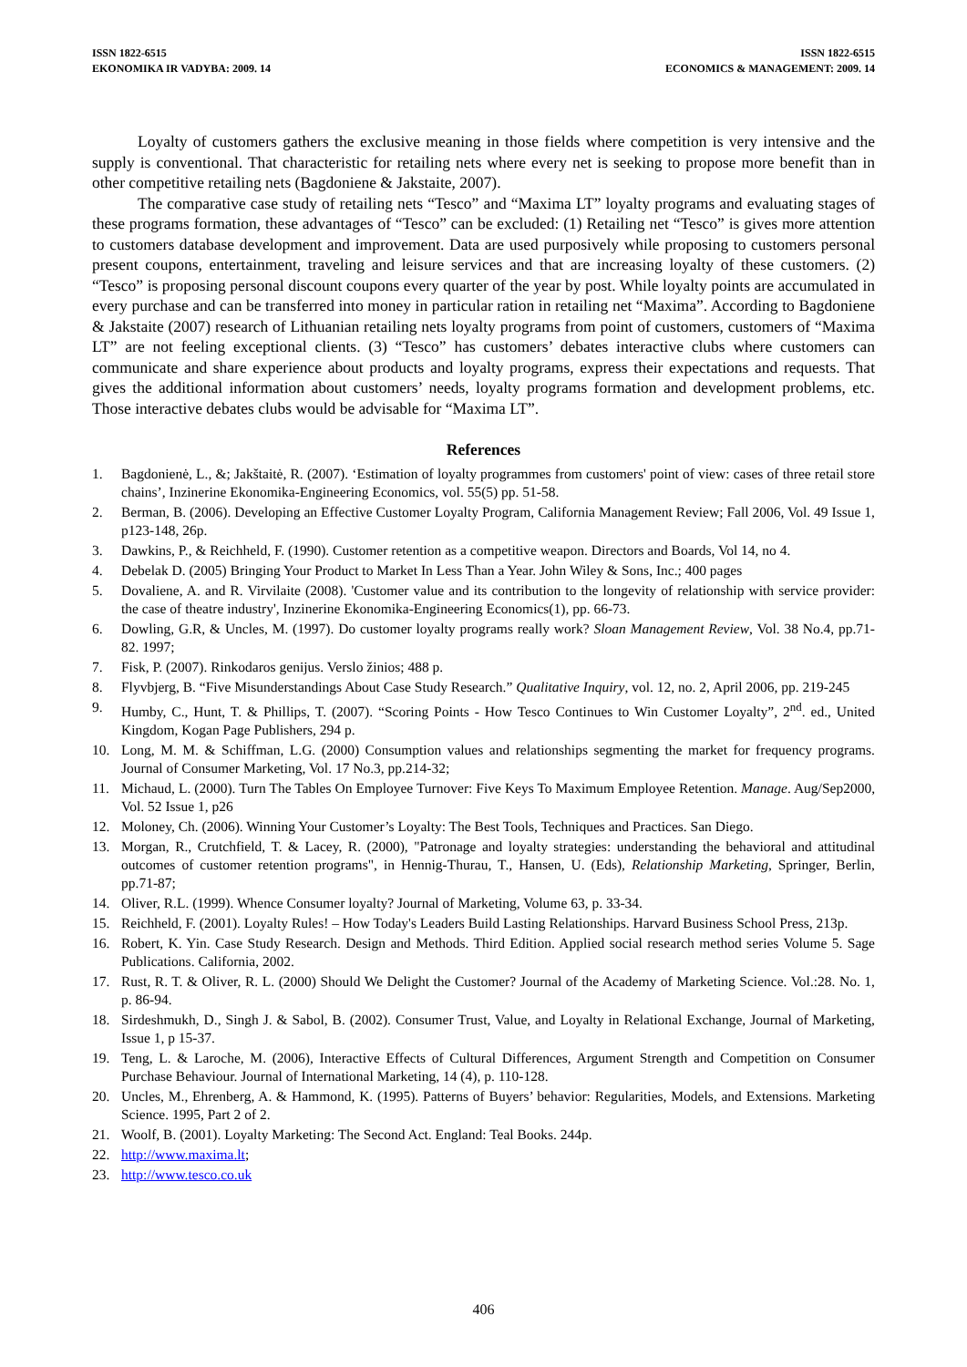ISSN 1822-6515
EKONOMIKA IR VADYBA: 2009. 14
ISSN 1822-6515
ECONOMICS & MANAGEMENT: 2009. 14
Loyalty of customers gathers the exclusive meaning in those fields where competition is very intensive and the supply is conventional. That characteristic for retailing nets where every net is seeking to propose more benefit than in other competitive retailing nets (Bagdoniene & Jakstaite, 2007).
The comparative case study of retailing nets “Tesco” and “Maxima LT” loyalty programs and evaluating stages of these programs formation, these advantages of “Tesco” can be excluded: (1) Retailing net “Tesco” is gives more attention to customers database development and improvement. Data are used purposively while proposing to customers personal present coupons, entertainment, traveling and leisure services and that are increasing loyalty of these customers. (2) “Tesco” is proposing personal discount coupons every quarter of the year by post. While loyalty points are accumulated in every purchase and can be transferred into money in particular ration in retailing net “Maxima”. According to Bagdoniene & Jakstaite (2007) research of Lithuanian retailing nets loyalty programs from point of customers, customers of “Maxima LT” are not feeling exceptional clients. (3) “Tesco” has customers’ debates interactive clubs where customers can communicate and share experience about products and loyalty programs, express their expectations and requests. That gives the additional information about customers’ needs, loyalty programs formation and development problems, etc. Those interactive debates clubs would be advisable for “Maxima LT”.
References
1. Bagdonienė, L., &; Jakštaitė, R. (2007). ‘Estimation of loyalty programmes from customers' point of view: cases of three retail store chains’, Inzinerine Ekonomika-Engineering Economics, vol. 55(5) pp. 51-58.
2. Berman, B. (2006). Developing an Effective Customer Loyalty Program, California Management Review; Fall 2006, Vol. 49 Issue 1, p123-148, 26p.
3. Dawkins, P., & Reichheld, F. (1990). Customer retention as a competitive weapon. Directors and Boards, Vol 14, no 4.
4. Debelak D. (2005) Bringing Your Product to Market In Less Than a Year. John Wiley & Sons, Inc.; 400 pages
5. Dovaliene, A. and R. Virvilaite (2008). 'Customer value and its contribution to the longevity of relationship with service provider: the case of theatre industry', Inzinerine Ekonomika-Engineering Economics(1), pp. 66-73.
6. Dowling, G.R, & Uncles, M. (1997). Do customer loyalty programs really work? Sloan Management Review, Vol. 38 No.4, pp.71-82. 1997;
7. Fisk, P. (2007). Rinkodaros genijus. Verslo žinios; 488 p.
8. Flyvbjerg, B. “Five Misunderstandings About Case Study Research.” Qualitative Inquiry, vol. 12, no. 2, April 2006, pp. 219-245
9. Humby, C., Hunt, T. & Phillips, T. (2007). “Scoring Points - How Tesco Continues to Win Customer Loyalty”, 2<sup>nd</sup>. ed., United Kingdom, Kogan Page Publishers, 294 p.
10. Long, M. M. & Schiffman, L.G. (2000) Consumption values and relationships segmenting the market for frequency programs. Journal of Consumer Marketing, Vol. 17 No.3, pp.214-32;
11. Michaud, L. (2000). Turn The Tables On Employee Turnover: Five Keys To Maximum Employee Retention. Manage. Aug/Sep2000, Vol. 52 Issue 1, p26
12. Moloney, Ch. (2006). Winning Your Customer’s Loyalty: The Best Tools, Techniques and Practices. San Diego.
13. Morgan, R., Crutchfield, T. & Lacey, R. (2000), "Patronage and loyalty strategies: understanding the behavioral and attitudinal outcomes of customer retention programs", in Hennig-Thurau, T., Hansen, U. (Eds), Relationship Marketing, Springer, Berlin, pp.71-87;
14. Oliver, R.L. (1999). Whence Consumer loyalty? Journal of Marketing, Volume 63, p. 33-34.
15. Reichheld, F. (2001). Loyalty Rules! – How Today's Leaders Build Lasting Relationships. Harvard Business School Press, 213p.
16. Robert, K. Yin. Case Study Research. Design and Methods. Third Edition. Applied social research method series Volume 5. Sage Publications. California, 2002.
17. Rust, R. T. & Oliver, R. L. (2000) Should We Delight the Customer? Journal of the Academy of Marketing Science. Vol.:28. No. 1, p. 86-94.
18. Sirdeshmukh, D., Singh J. & Sabol, B. (2002). Consumer Trust, Value, and Loyalty in Relational Exchange, Journal of Marketing, Issue 1, p 15-37.
19. Teng, L. & Laroche, M. (2006), Interactive Effects of Cultural Differences, Argument Strength and Competition on Consumer Purchase Behaviour. Journal of International Marketing, 14 (4), p. 110-128.
20. Uncles, M., Ehrenberg, A. & Hammond, K. (1995). Patterns of Buyers’ behavior: Regularities, Models, and Extensions. Marketing Science. 1995, Part 2 of 2.
21. Woolf, B. (2001). Loyalty Marketing: The Second Act. England: Teal Books. 244p.
22. http://www.maxima.lt;
23. http://www.tesco.co.uk
406